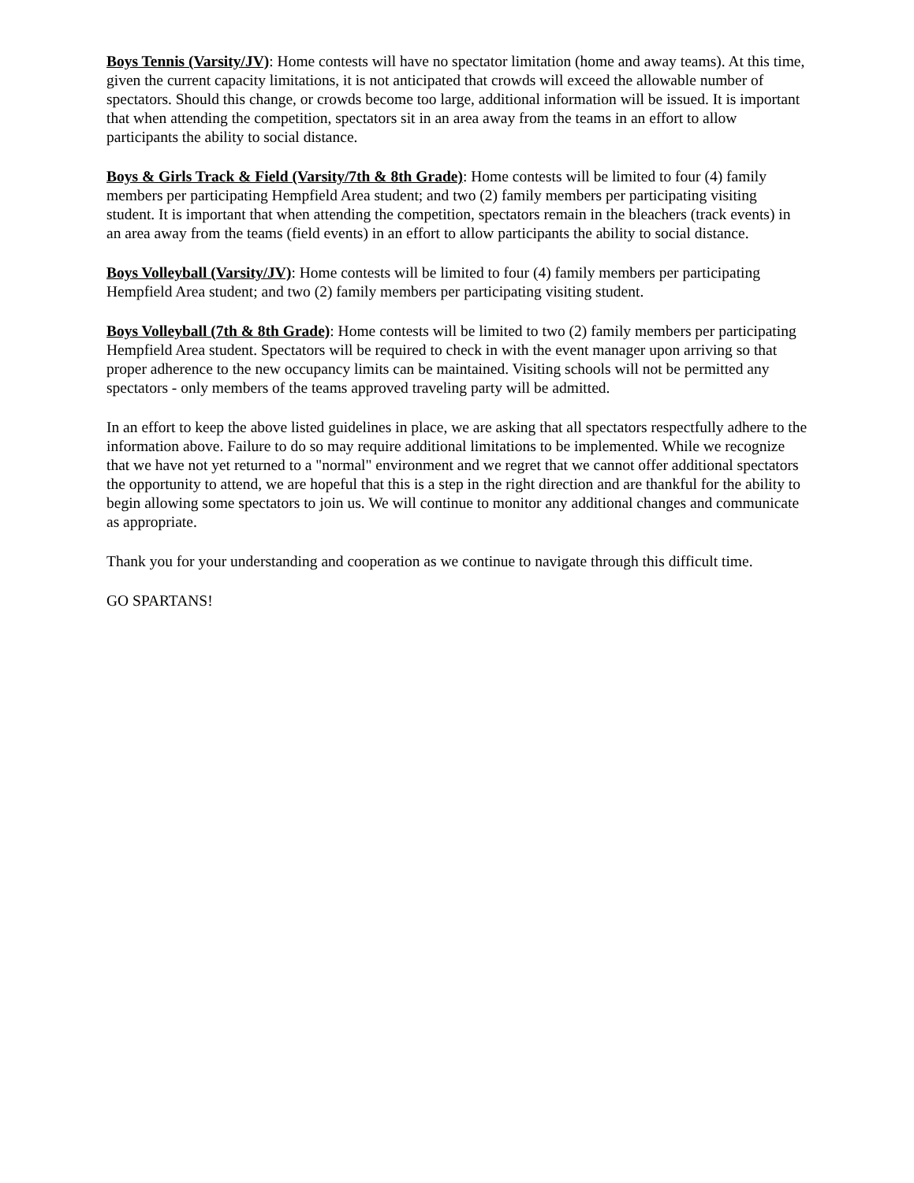Boys Tennis (Varsity/JV): Home contests will have no spectator limitation (home and away teams). At this time, given the current capacity limitations, it is not anticipated that crowds will exceed the allowable number of spectators. Should this change, or crowds become too large, additional information will be issued. It is important that when attending the competition, spectators sit in an area away from the teams in an effort to allow participants the ability to social distance.
Boys & Girls Track & Field (Varsity/7th & 8th Grade): Home contests will be limited to four (4) family members per participating Hempfield Area student; and two (2) family members per participating visiting student. It is important that when attending the competition, spectators remain in the bleachers (track events) in an area away from the teams (field events) in an effort to allow participants the ability to social distance.
Boys Volleyball (Varsity/JV): Home contests will be limited to four (4) family members per participating Hempfield Area student; and two (2) family members per participating visiting student.
Boys Volleyball (7th & 8th Grade): Home contests will be limited to two (2) family members per participating Hempfield Area student. Spectators will be required to check in with the event manager upon arriving so that proper adherence to the new occupancy limits can be maintained. Visiting schools will not be permitted any spectators - only members of the teams approved traveling party will be admitted.
In an effort to keep the above listed guidelines in place, we are asking that all spectators respectfully adhere to the information above. Failure to do so may require additional limitations to be implemented. While we recognize that we have not yet returned to a "normal" environment and we regret that we cannot offer additional spectators the opportunity to attend, we are hopeful that this is a step in the right direction and are thankful for the ability to begin allowing some spectators to join us. We will continue to monitor any additional changes and communicate as appropriate.
Thank you for your understanding and cooperation as we continue to navigate through this difficult time.
GO SPARTANS!